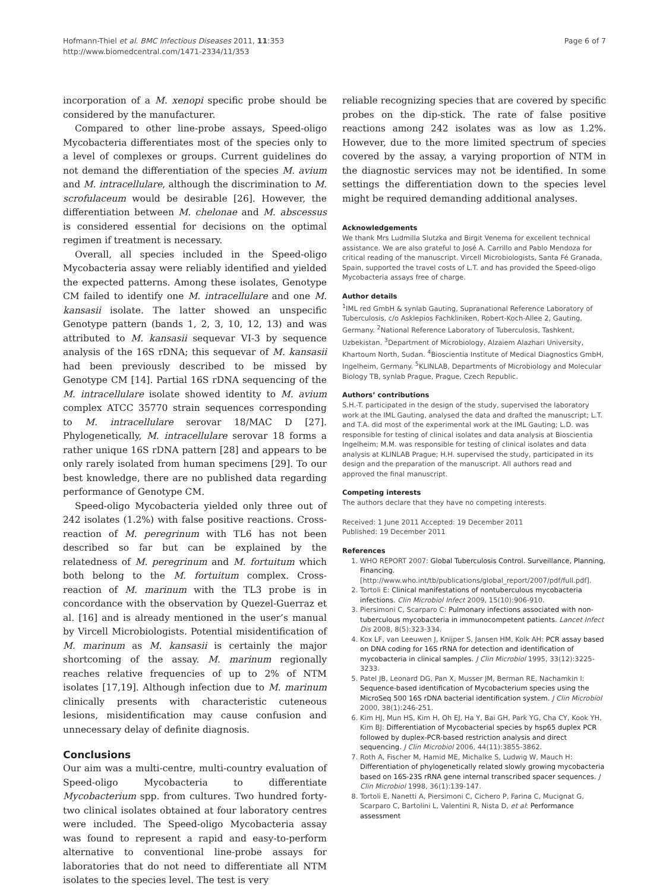Hofmann-Thiel et al. BMC Infectious Diseases 2011, 11:353
http://www.biomedcentral.com/1471-2334/11/353
Page 6 of 7
incorporation of a M. xenopi specific probe should be considered by the manufacturer.
Compared to other line-probe assays, Speed-oligo Mycobacteria differentiates most of the species only to a level of complexes or groups. Current guidelines do not demand the differentiation of the species M. avium and M. intracellulare, although the discrimination to M. scrofulaceum would be desirable [26]. However, the differentiation between M. chelonae and M. abscessus is considered essential for decisions on the optimal regimen if treatment is necessary.
Overall, all species included in the Speed-oligo Mycobacteria assay were reliably identified and yielded the expected patterns. Among these isolates, Genotype CM failed to identify one M. intracellulare and one M. kansasii isolate. The latter showed an unspecific Genotype pattern (bands 1, 2, 3, 10, 12, 13) and was attributed to M. kansasii sequevar VI-3 by sequence analysis of the 16S rDNA; this sequevar of M. kansasii had been previously described to be missed by Genotype CM [14]. Partial 16S rDNA sequencing of the M. intracellulare isolate showed identity to M. avium complex ATCC 35770 strain sequences corresponding to M. intracellulare serovar 18/MAC D [27]. Phylogenetically, M. intracellulare serovar 18 forms a rather unique 16S rDNA pattern [28] and appears to be only rarely isolated from human specimens [29]. To our best knowledge, there are no published data regarding performance of Genotype CM.
Speed-oligo Mycobacteria yielded only three out of 242 isolates (1.2%) with false positive reactions. Cross-reaction of M. peregrinum with TL6 has not been described so far but can be explained by the relatedness of M. peregrinum and M. fortuitum which both belong to the M. fortuitum complex. Cross-reaction of M. marinum with the TL3 probe is in concordance with the observation by Quezel-Guerraz et al. [16] and is already mentioned in the user’s manual by Vircell Microbiologists. Potential misidentification of M. marinum as M. kansasii is certainly the major shortcoming of the assay. M. marinum regionally reaches relative frequencies of up to 2% of NTM isolates [17,19]. Although infection due to M. marinum clinically presents with characteristic cuteneous lesions, misidentification may cause confusion and unnecessary delay of definite diagnosis.
Conclusions
Our aim was a multi-centre, multi-country evaluation of Speed-oligo Mycobacteria to differentiate Mycobacterium spp. from cultures. Two hundred forty-two clinical isolates obtained at four laboratory centres were included. The Speed-oligo Mycobacteria assay was found to represent a rapid and easy-to-perform alternative to conventional line-probe assays for laboratories that do not need to differentiate all NTM isolates to the species level. The test is very
reliable recognizing species that are covered by specific probes on the dip-stick. The rate of false positive reactions among 242 isolates was as low as 1.2%. However, due to the more limited spectrum of species covered by the assay, a varying proportion of NTM in the diagnostic services may not be identified. In some settings the differentiation down to the species level might be required demanding additional analyses.
Acknowledgements
We thank Mrs Ludmilla Slutzka and Birgit Venema for excellent technical assistance. We are also grateful to José A. Carrillo and Pablo Mendoza for critical reading of the manuscript. Vircell Microbiologists, Santa Fé Granada, Spain, supported the travel costs of L.T. and has provided the Speed-oligo Mycobacteria assays free of charge.
Author details
<sup>1</sup> IML red GmbH & synlab Gauting, Supranational Reference Laboratory of Tuberculosis, c/o Asklepios Fachkliniken, Robert-Koch-Allee 2, Gauting, Germany. <sup>2</sup>National Reference Laboratory of Tuberculosis, Tashkent, Uzbekistan. <sup>3</sup>Department of Microbiology, Alzaiem Alazhari University, Khartoum North, Sudan. <sup>4</sup>Bioscientia Institute of Medical Diagnostics GmbH, Ingelheim, Germany. <sup>5</sup>KLINLAB, Departments of Microbiology and Molecular Biology TB, synlab Prague, Prague, Czech Republic.
Authors’ contributions
S.H.-T. participated in the design of the study, supervised the laboratory work at the IML Gauting, analysed the data and drafted the manuscript; L.T. and T.A. did most of the experimental work at the IML Gauting; L.D. was responsible for testing of clinical isolates and data analysis at Bioscientia Ingelheim; M.M. was responsible for testing of clinical isolates and data analysis at KLINLAB Prague; H.H. supervised the study, participated in its design and the preparation of the manuscript. All authors read and approved the final manuscript.
Competing interests
The authors declare that they have no competing interests.
Received: 1 June 2011 Accepted: 19 December 2011
Published: 19 December 2011
References
1. WHO REPORT 2007: Global Tuberculosis Control. Surveillance, Planning, Financing.[http://www.who.int/tb/publications/global_report/2007/pdf/full.pdf].
2. Tortoli E: Clinical manifestations of nontuberculous mycobacteria infections. Clin Microbiol Infect 2009, 15(10):906-910.
3. Piersimoni C, Scarparo C: Pulmonary infections associated with non-tuberculous mycobacteria in immunocompetent patients. Lancet Infect Dis 2008, 8(5):323-334.
4. Kox LF, van Leeuwen J, Knijper S, Jansen HM, Kolk AH: PCR assay based on DNA coding for 16S rRNA for detection and identification of mycobacteria in clinical samples. J Clin Microbiol 1995, 33(12):3225-3233.
5. Patel JB, Leonard DG, Pan X, Musser JM, Berman RE, Nachamkin I: Sequence-based identification of Mycobacterium species using the MicroSeq 500 16S rDNA bacterial identification system. J Clin Microbiol 2000, 38(1):246-251.
6. Kim HJ, Mun HS, Kim H, Oh EJ, Ha Y, Bai GH, Park YG, Cha CY, Kook YH, Kim BJ: Differentiation of Mycobacterial species by hsp65 duplex PCR followed by duplex-PCR-based restriction analysis and direct sequencing. J Clin Microbiol 2006, 44(11):3855-3862.
7. Roth A, Fischer M, Hamid ME, Michalke S, Ludwig W, Mauch H: Differentiation of phylogenetically related slowly growing mycobacteria based on 16S-23S rRNA gene internal transcribed spacer sequences. J Clin Microbiol 1998, 36(1):139-147.
8. Tortoli E, Nanetti A, Piersimoni C, Cichero P, Farina C, Mucignat G, Scarparo C, Bartolini L, Valentini R, Nista D, et al: Performance assessment